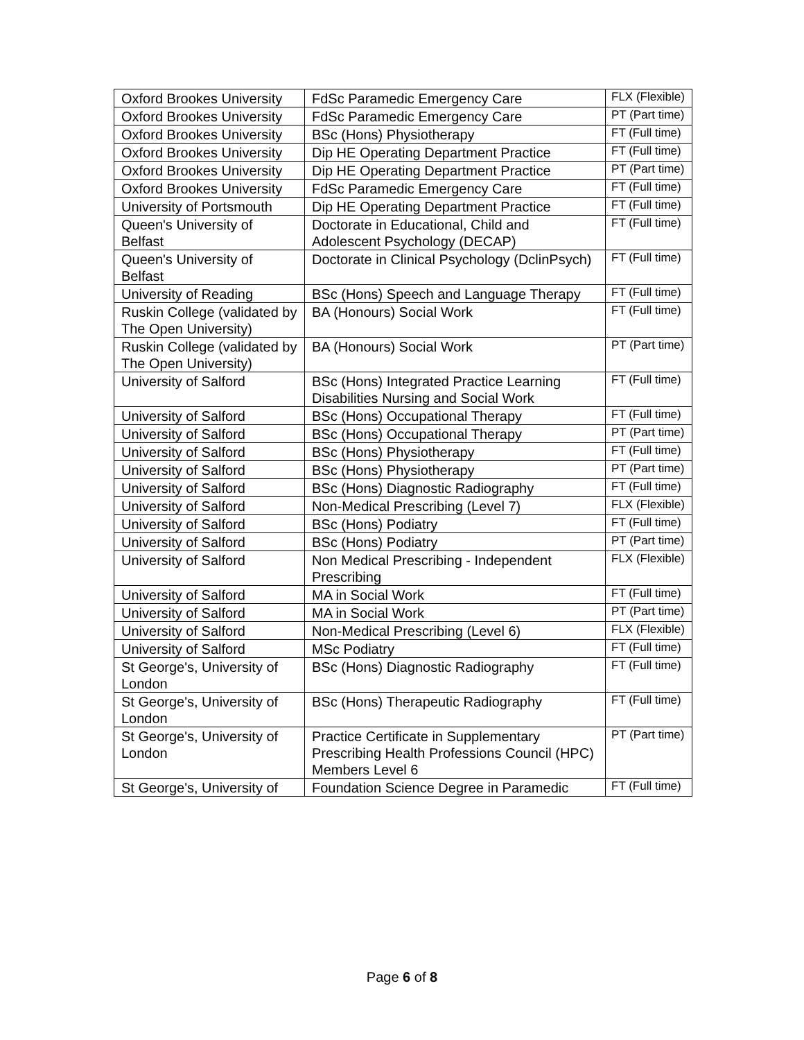| Oxford Brookes University | FdSc Paramedic Emergency Care | FLX (Flexible) |
| Oxford Brookes University | FdSc Paramedic Emergency Care | PT (Part time) |
| Oxford Brookes University | BSc (Hons) Physiotherapy | FT (Full time) |
| Oxford Brookes University | Dip HE Operating Department Practice | FT (Full time) |
| Oxford Brookes University | Dip HE Operating Department Practice | PT (Part time) |
| Oxford Brookes University | FdSc Paramedic Emergency Care | FT (Full time) |
| University of Portsmouth | Dip HE Operating Department Practice | FT (Full time) |
| Queen's University of Belfast | Doctorate in Educational, Child and Adolescent Psychology (DECAP) | FT (Full time) |
| Queen's University of Belfast | Doctorate in Clinical Psychology (DclinPsych) | FT (Full time) |
| University of Reading | BSc (Hons) Speech and Language Therapy | FT (Full time) |
| Ruskin College (validated by The Open University) | BA (Honours) Social Work | FT (Full time) |
| Ruskin College (validated by The Open University) | BA (Honours) Social Work | PT (Part time) |
| University of Salford | BSc (Hons) Integrated Practice Learning Disabilities Nursing and Social Work | FT (Full time) |
| University of Salford | BSc (Hons) Occupational Therapy | FT (Full time) |
| University of Salford | BSc (Hons) Occupational Therapy | PT (Part time) |
| University of Salford | BSc (Hons) Physiotherapy | FT (Full time) |
| University of Salford | BSc (Hons) Physiotherapy | PT (Part time) |
| University of Salford | BSc (Hons) Diagnostic Radiography | FT (Full time) |
| University of Salford | Non-Medical Prescribing (Level 7) | FLX (Flexible) |
| University of Salford | BSc (Hons) Podiatry | FT (Full time) |
| University of Salford | BSc (Hons) Podiatry | PT (Part time) |
| University of Salford | Non Medical Prescribing - Independent Prescribing | FLX (Flexible) |
| University of Salford | MA in Social Work | FT (Full time) |
| University of Salford | MA in Social Work | PT (Part time) |
| University of Salford | Non-Medical Prescribing (Level 6) | FLX (Flexible) |
| University of Salford | MSc Podiatry | FT (Full time) |
| St George's, University of London | BSc (Hons) Diagnostic Radiography | FT (Full time) |
| St George's, University of London | BSc (Hons) Therapeutic Radiography | FT (Full time) |
| St George's, University of London | Practice Certificate in Supplementary Prescribing Health Professions Council (HPC) Members Level 6 | PT (Part time) |
| St George's, University of | Foundation Science Degree in Paramedic | FT (Full time) |
Page 6 of 8